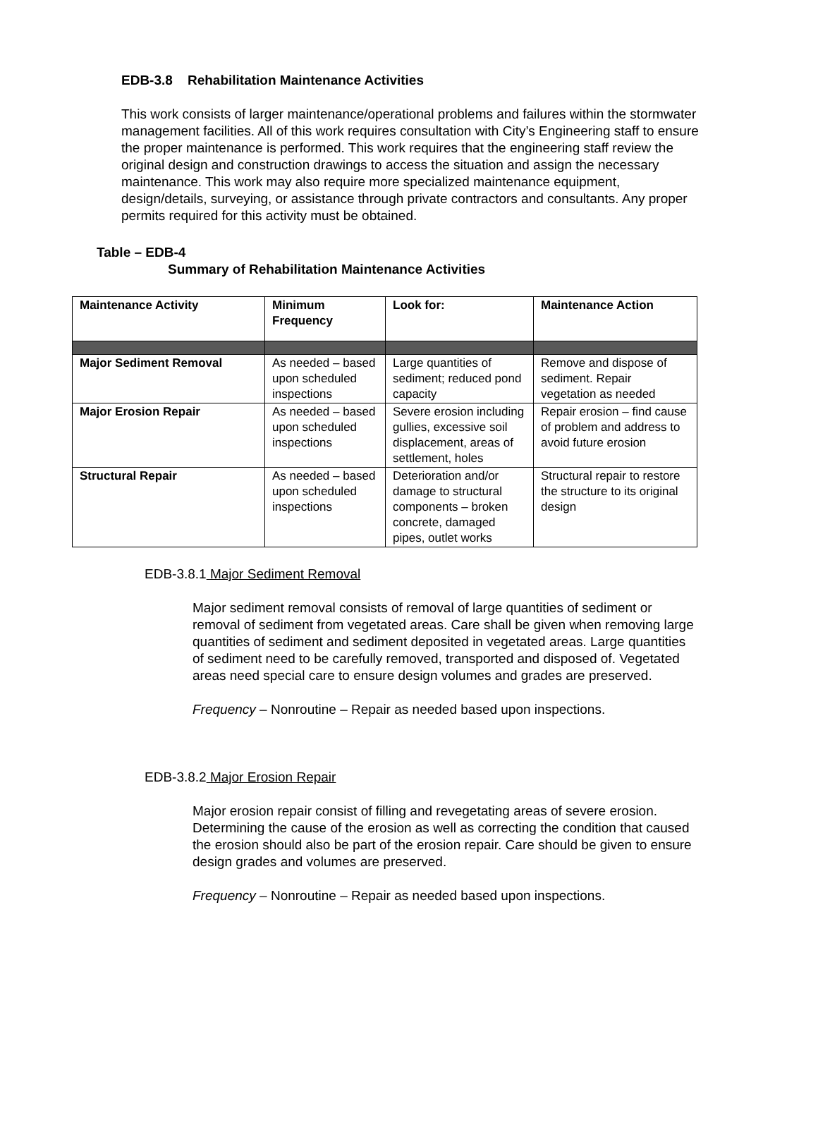EDB-3.8 Rehabilitation Maintenance Activities
This work consists of larger maintenance/operational problems and failures within the stormwater management facilities. All of this work requires consultation with City’s Engineering staff to ensure the proper maintenance is performed. This work requires that the engineering staff review the original design and construction drawings to access the situation and assign the necessary maintenance. This work may also require more specialized maintenance equipment, design/details, surveying, or assistance through private contractors and consultants. Any proper permits required for this activity must be obtained.
Table – EDB-4
Summary of Rehabilitation Maintenance Activities
| Maintenance Activity | Minimum Frequency | Look for: | Maintenance Action |
| --- | --- | --- | --- |
| Major Sediment Removal | As needed – based upon scheduled inspections | Large quantities of sediment; reduced pond capacity | Remove and dispose of sediment. Repair vegetation as needed |
| Major Erosion Repair | As needed – based upon scheduled inspections | Severe erosion including gullies, excessive soil displacement, areas of settlement, holes | Repair erosion – find cause of problem and address to avoid future erosion |
| Structural Repair | As needed – based upon scheduled inspections | Deterioration and/or damage to structural components – broken concrete, damaged pipes, outlet works | Structural repair to restore the structure to its original design |
EDB-3.8.1 Major Sediment Removal
Major sediment removal consists of removal of large quantities of sediment or removal of sediment from vegetated areas. Care shall be given when removing large quantities of sediment and sediment deposited in vegetated areas. Large quantities of sediment need to be carefully removed, transported and disposed of. Vegetated areas need special care to ensure design volumes and grades are preserved.
Frequency – Nonroutine – Repair as needed based upon inspections.
EDB-3.8.2 Major Erosion Repair
Major erosion repair consist of filling and revegetating areas of severe erosion. Determining the cause of the erosion as well as correcting the condition that caused the erosion should also be part of the erosion repair. Care should be given to ensure design grades and volumes are preserved.
Frequency – Nonroutine – Repair as needed based upon inspections.